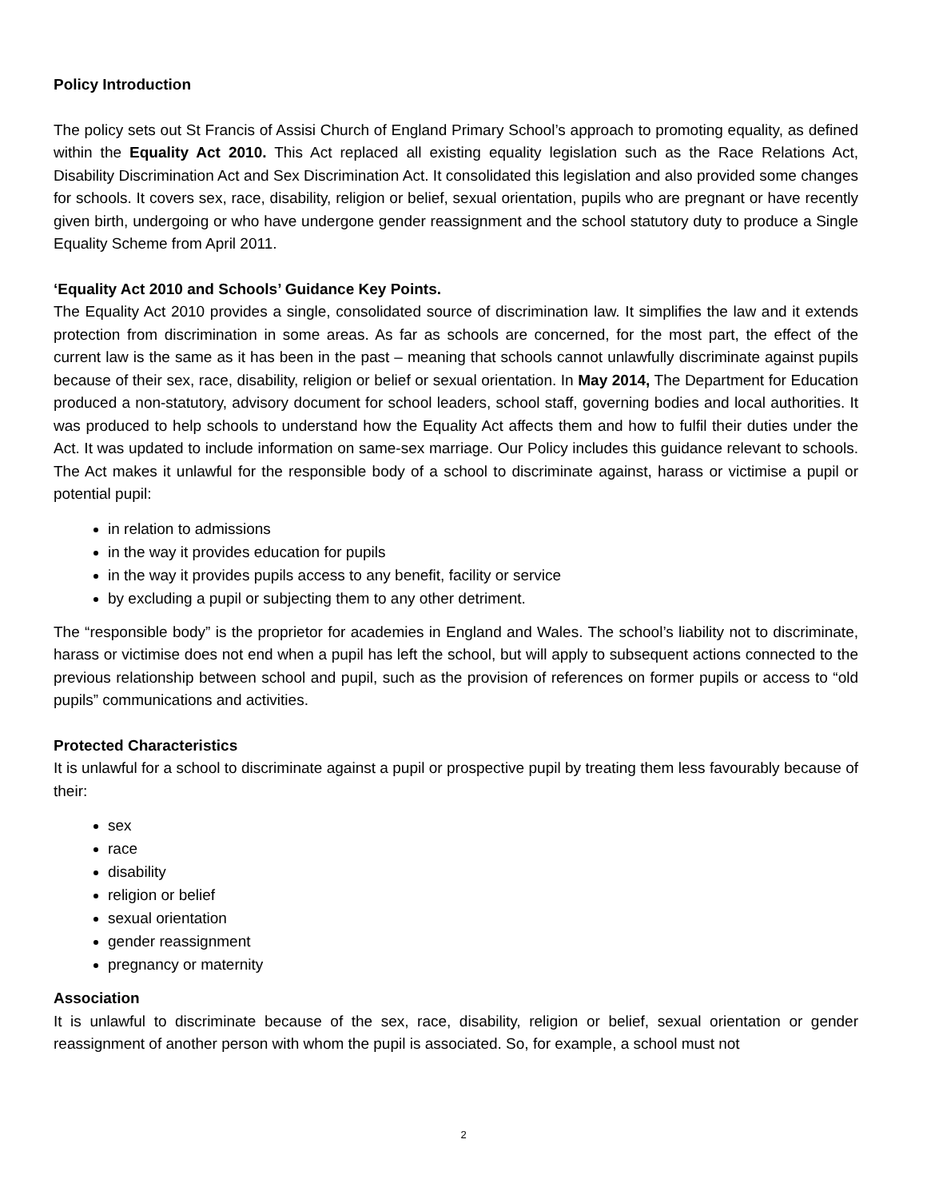Policy Introduction
The policy sets out St Francis of Assisi Church of England Primary School’s approach to promoting equality, as defined within the Equality Act 2010. This Act replaced all existing equality legislation such as the Race Relations Act, Disability Discrimination Act and Sex Discrimination Act. It consolidated this legislation and also provided some changes for schools. It covers sex, race, disability, religion or belief, sexual orientation, pupils who are pregnant or have recently given birth, undergoing or who have undergone gender reassignment and the school statutory duty to produce a Single Equality Scheme from April 2011.
‘Equality Act 2010 and Schools’ Guidance Key Points.
The Equality Act 2010 provides a single, consolidated source of discrimination law. It simplifies the law and it extends protection from discrimination in some areas. As far as schools are concerned, for the most part, the effect of the current law is the same as it has been in the past – meaning that schools cannot unlawfully discriminate against pupils because of their sex, race, disability, religion or belief or sexual orientation. In May 2014, The Department for Education produced a non-statutory, advisory document for school leaders, school staff, governing bodies and local authorities. It was produced to help schools to understand how the Equality Act affects them and how to fulfil their duties under the Act. It was updated to include information on same-sex marriage. Our Policy includes this guidance relevant to schools. The Act makes it unlawful for the responsible body of a school to discriminate against, harass or victimise a pupil or potential pupil:
in relation to admissions
in the way it provides education for pupils
in the way it provides pupils access to any benefit, facility or service
by excluding a pupil or subjecting them to any other detriment.
The “responsible body” is the proprietor for academies in England and Wales. The school’s liability not to discriminate, harass or victimise does not end when a pupil has left the school, but will apply to subsequent actions connected to the previous relationship between school and pupil, such as the provision of references on former pupils or access to “old pupils” communications and activities.
Protected Characteristics
It is unlawful for a school to discriminate against a pupil or prospective pupil by treating them less favourably because of their:
sex
race
disability
religion or belief
sexual orientation
gender reassignment
pregnancy or maternity
Association
It is unlawful to discriminate because of the sex, race, disability, religion or belief, sexual orientation or gender reassignment of another person with whom the pupil is associated. So, for example, a school must not
2